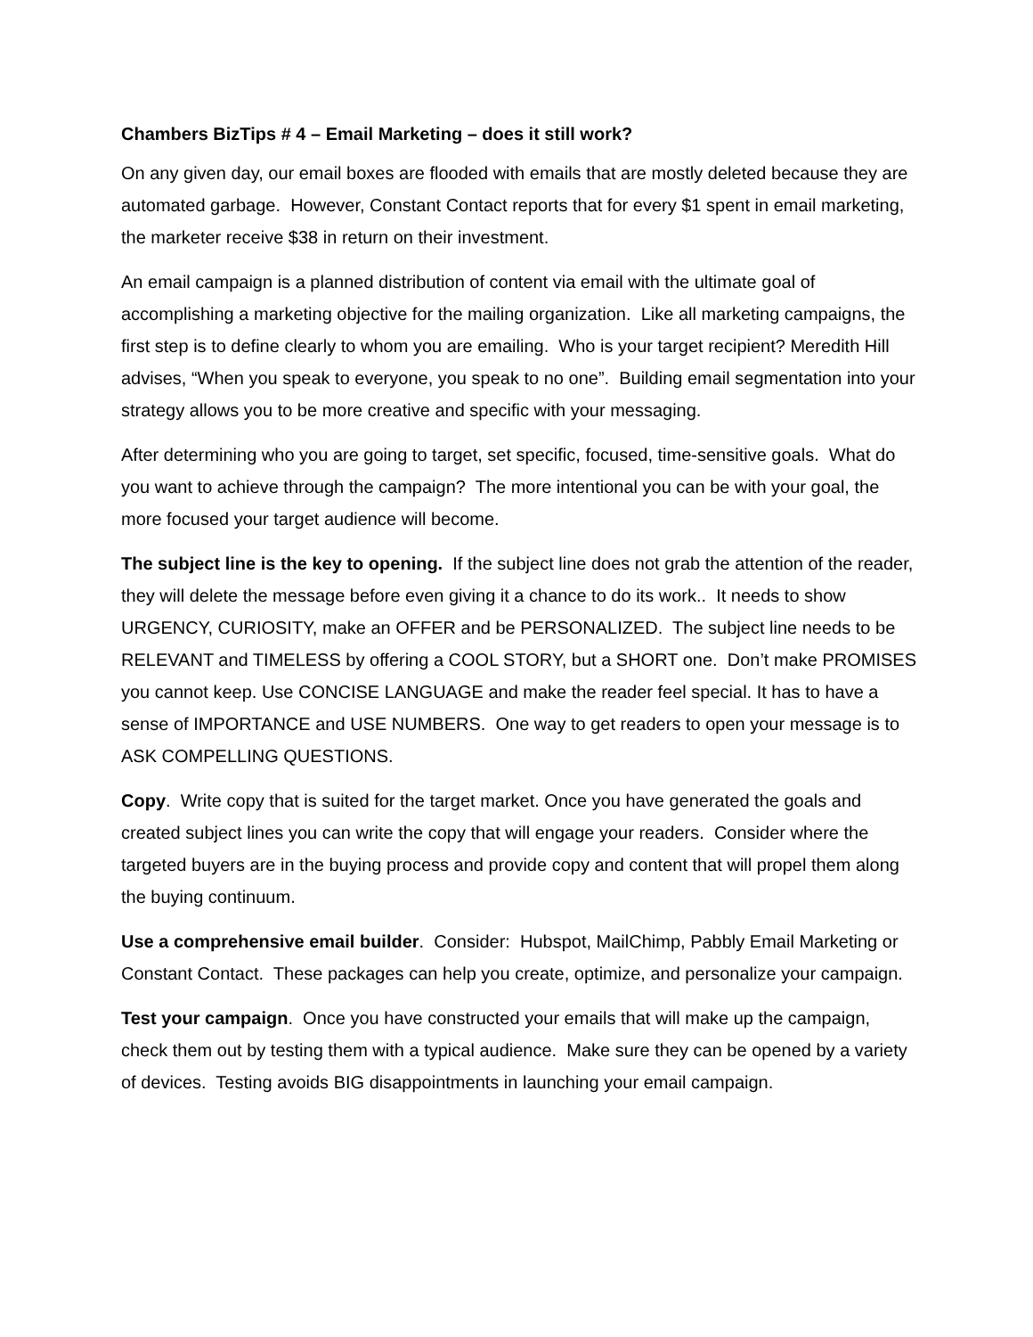Chambers BizTips # 4 – Email Marketing – does it still work?
On any given day, our email boxes are flooded with emails that are mostly deleted because they are automated garbage. However, Constant Contact reports that for every $1 spent in email marketing, the marketer receive $38 in return on their investment.
An email campaign is a planned distribution of content via email with the ultimate goal of accomplishing a marketing objective for the mailing organization. Like all marketing campaigns, the first step is to define clearly to whom you are emailing. Who is your target recipient? Meredith Hill advises, “When you speak to everyone, you speak to no one”. Building email segmentation into your strategy allows you to be more creative and specific with your messaging.
After determining who you are going to target, set specific, focused, time-sensitive goals. What do you want to achieve through the campaign? The more intentional you can be with your goal, the more focused your target audience will become.
The subject line is the key to opening. If the subject line does not grab the attention of the reader, they will delete the message before even giving it a chance to do its work.. It needs to show URGENCY, CURIOSITY, make an OFFER and be PERSONALIZED. The subject line needs to be RELEVANT and TIMELESS by offering a COOL STORY, but a SHORT one. Don’t make PROMISES you cannot keep. Use CONCISE LANGUAGE and make the reader feel special. It has to have a sense of IMPORTANCE and USE NUMBERS. One way to get readers to open your message is to ASK COMPELLING QUESTIONS.
Copy. Write copy that is suited for the target market. Once you have generated the goals and created subject lines you can write the copy that will engage your readers. Consider where the targeted buyers are in the buying process and provide copy and content that will propel them along the buying continuum.
Use a comprehensive email builder. Consider: Hubspot, MailChimp, Pabbly Email Marketing or Constant Contact. These packages can help you create, optimize, and personalize your campaign.
Test your campaign. Once you have constructed your emails that will make up the campaign, check them out by testing them with a typical audience. Make sure they can be opened by a variety of devices. Testing avoids BIG disappointments in launching your email campaign.